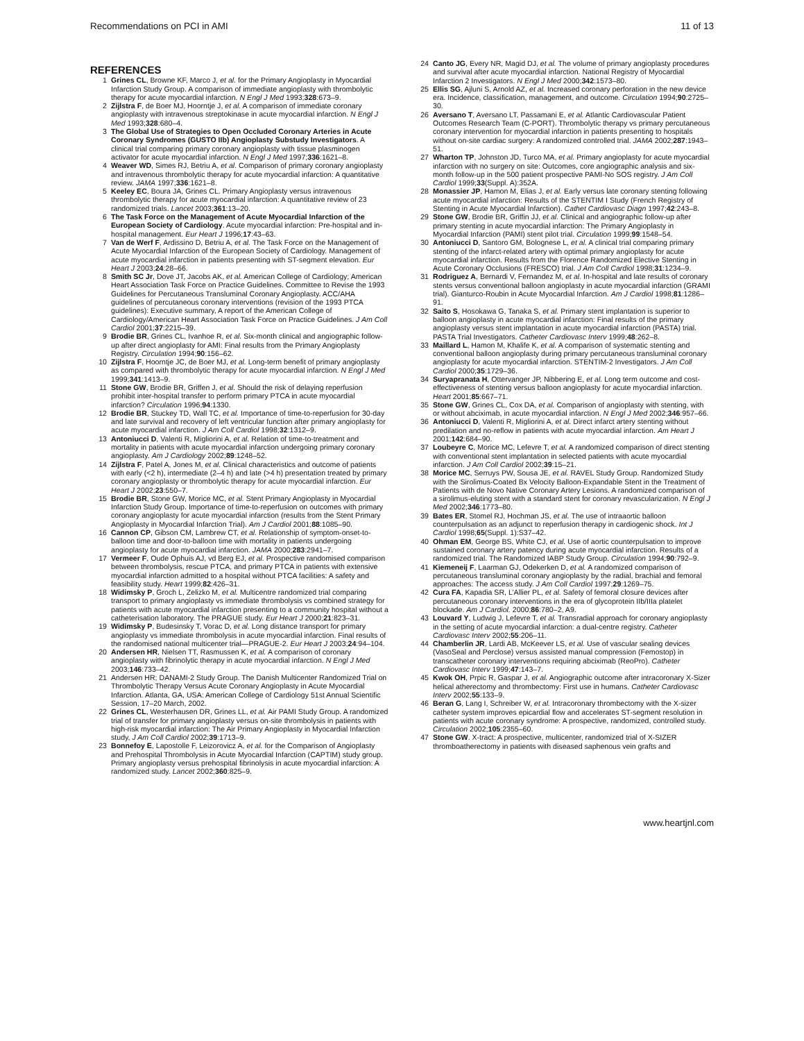Recommendations on PCI in AMI 11 of 13
REFERENCES
1 Grines CL, Browne KF, Marco J, et al. for the Primary Angioplasty in Myocardial Infarction Study Group. A comparison of immediate angioplasty with thrombolytic therapy for acute myocardial infarction. N Engl J Med 1993;328:673–9.
2 Zijlstra F, de Boer MJ, Hoorntje J, et al. A comparison of immediate coronary angioplasty with intravenous streptokinase in acute myocardial infarction. N Engl J Med 1993;328:680–4.
3 The Global Use of Strategies to Open Occluded Coronary Arteries in Acute Coronary Syndromes (GUSTO IIb) Angioplasty Substudy Investigators. A clinical trial comparing primary coronary angioplasty with tissue plasminogen activator for acute myocardial infarction. N Engl J Med 1997;336:1621–8.
4 Weaver WD, Simes RJ, Betriu A, et al. Comparison of primary coronary angioplasty and intravenous thrombolytic therapy for acute myocardial infarction: A quantitative review. JAMA 1997;336:1621–8.
5 Keeley EC, Boura JA, Grines CL. Primary Angioplasty versus intravenous thrombolytic therapy for acute myocardial infarction: A quantitative review of 23 randomized trials. Lancet 2003;361:13–20.
6 The Task Force on the Management of Acute Myocardial Infarction of the European Society of Cardiology. Acute myocardial infarction: Pre-hospital and in-hospital management. Eur Heart J 1996;17:43–63.
7 Van de Werf F, Ardissino D, Betriu A, et al. The Task Force on the Management of Acute Myocardial Infarction of the European Society of Cardiology. Management of acute myocardial infarction in patients presenting with ST-segment elevation. Eur Heart J 2003;24:28–66.
8 Smith SC Jr, Dove JT, Jacobs AK, et al. American College of Cardiology; American Heart Association Task Force on Practice Guidelines. Committee to Revise the 1993 Guidelines for Percutaneous Transluminal Coronary Angioplasty. ACC/AHA guidelines of percutaneous coronary interventions (revision of the 1993 PTCA guidelines): Executive summary, A report of the American College of Cardiology/American Heart Association Task Force on Practice Guidelines. J Am Coll Cardiol 2001;37:2215–39.
9 Brodie BR, Grines CL, Ivanhoe R, et al. Six-month clinical and angiographic follow-up after direct angioplasty for AMI: Final results from the Primary Angioplasty Registry. Circulation 1994;90:156–62.
10 Zijlstra F, Hoorntje JC, de Boer MJ, et al. Long-term benefit of primary angioplasty as compared with thrombolytic therapy for acute myocardial infarction. N Engl J Med 1999;341:1413–9.
11 Stone GW, Brodie BR, Griffen J, et al. Should the risk of delaying reperfusion prohibit inter-hospital transfer to perform primary PTCA in acute myocardial infarction? Circulation 1996;94:1330.
12 Brodie BR, Stuckey TD, Wall TC, et al. Importance of time-to-reperfusion for 30-day and late survival and recovery of left ventricular function after primary angioplasty for acute myocardial infarction. J Am Coll Cardiol 1998;32:1312–9.
13 Antoniucci D, Valenti R, Migliorini A, et al. Relation of time-to-treatment and mortality in patients with acute myocardial infarction undergoing primary coronary angioplasty. Am J Cardiology 2002;89:1248–52.
14 Zijlstra F, Patel A, Jones M, et al. Clinical characteristics and outcome of patients with early (<2 h), intermediate (2–4 h) and late (>4 h) presentation treated by primary coronary angioplasty or thrombolytic therapy for acute myocardial infarction. Eur Heart J 2002;23:550–7.
15 Brodie BR, Stone GW, Morice MC, et al. Stent Primary Angioplasty in Myocardial Infarction Study Group. Importance of time-to-reperfusion on outcomes with primary coronary angioplasty for acute myocardial infarction (results from the Stent Primary Angioplasty in Myocardial Infarction Trial). Am J Cardiol 2001;88:1085–90.
16 Cannon CP, Gibson CM, Lambrew CT, et al. Relationship of symptom-onset-to-balloon time and door-to-balloon time with mortality in patients undergoing angioplasty for acute myocardial infarction. JAMA 2000;283:2941–7.
17 Vermeer F, Oude Ophuis AJ, vd Berg EJ, et al. Prospective randomised comparison between thrombolysis, rescue PTCA, and primary PTCA in patients with extensive myocardial infarction admitted to a hospital without PTCA facilities: A safety and feasibility study. Heart 1999;82:426–31.
18 Widimsky P, Groch L, Zelizko M, et al. Multicentre randomized trial comparing transport to primary angioplasty vs immediate thrombolysis vs combined strategy for patients with acute myocardial infarction presenting to a community hospital without a catheterisation laboratory. The PRAGUE study. Eur Heart J 2000;21:823–31.
19 Widimsky P, Budesinsky T, Vorac D, et al. Long distance transport for primary angioplasty vs immediate thrombolysis in acute myocardial infarction. Final results of the randomised national multicenter trial—PRAGUE-2. Eur Heart J 2003;24:94–104.
20 Andersen HR, Nielsen TT, Rasmussen K, et al. A comparison of coronary angioplasty with fibrinolytic therapy in acute myocardial infarction. N Engl J Med 2003;146:733–42.
21 Andersen HR; DANAMI-2 Study Group. The Danish Multicenter Randomized Trial on Thrombolytic Therapy Versus Acute Coronary Angioplasty in Acute Myocardial Infarction. Atlanta, GA, USA: American College of Cardiology 51st Annual Scientific Session, 17–20 March, 2002.
22 Grines CL, Westerhausen DR, Grines LL, et al. Air PAMI Study Group. A randomized trial of transfer for primary angioplasty versus on-site thrombolysis in patients with high-risk myocardial infarction: The Air Primary Angioplasty in Myocardial Infarction study, J Am Coll Cardiol 2002;39:1713–9.
23 Bonnefoy E, Lapostolle F, Leizorovicz A, et al. for the Comparison of Angioplasty and Prehospital Thrombolysis in Acute Myocardial Infarction (CAPTIM) study group. Primary angioplasty versus prehospital fibrinolysis in acute myocardial infarction: A randomized study. Lancet 2002;360:825–9.
24 Canto JG, Every NR, Magid DJ, et al. The volume of primary angioplasty procedures and survival after acute myocardial infarction. National Registry of Myocardial Infarction 2 Investigators. N Engl J Med 2000;342:1573–80.
25 Ellis SG, Ajluni S, Arnold AZ, et al. Increased coronary perforation in the new device era. Incidence, classification, management, and outcome. Circulation 1994;90:2725–30.
26 Aversano T, Aversano LT, Passamani E, et al. Atlantic Cardiovascular Patient Outcomes Research Team (C-PORT). Thrombolytic therapy vs primary percutaneous coronary intervention for myocardial infarction in patients presenting to hospitals without on-site cardiac surgery: A randomized controlled trial. JAMA 2002;287:1943–51.
27 Wharton TP, Johnston JD, Turco MA, et al. Primary angioplasty for acute myocardial infarction with no surgery on site: Outcomes, core angiographic analysis and six-month follow-up in the 500 patient prospective PAMI-No SOS registry. J Am Coll Cardiol 1999;33(Suppl. A):352A.
28 Monassier JP, Hamon M, Elias J, et al. Early versus late coronary stenting following acute myocardial infarction: Results of the STENTIM I Study (French Registry of Stenting in Acute Myocardial Infarction). Cathet Cardiovasc Diagn 1997;42:243–8.
29 Stone GW, Brodie BR, Griffin JJ, et al. Clinical and angiographic follow-up after primary stenting in acute myocardial infarction: The Primary Angioplasty in Myocardial Infarction (PAMI) stent pilot trial. Circulation 1999;99:1548–54.
30 Antoniucci D, Santoro GM, Bolognese L, et al. A clinical trial comparing primary stenting of the infarct-related artery with optimal primary angioplasty for acute myocardial infarction. Results from the Florence Randomized Elective Stenting in Acute Coronary Occlusions (FRESCO) trial. J Am Coll Cardiol 1998;31:1234–9.
31 Rodriguez A, Bernardi V, Fernandez M, et al. In-hospital and late results of coronary stents versus conventional balloon angioplasty in acute myocardial infarction (GRAMI trial). Gianturco-Roubin in Acute Myocardial Infarction. Am J Cardiol 1998;81:1286–91.
32 Saito S, Hosokawa G, Tanaka S, et al. Primary stent implantation is superior to balloon angioplasty in acute myocardial infarction: Final results of the primary angioplasty versus stent implantation in acute myocardial infarction (PASTA) trial. PASTA Trial Investigators. Catheter Cardiovasc Interv 1999;48:262–8.
33 Maillard L, Hamon M, Khalife K, et al. A comparison of systematic stenting and conventional balloon angioplasty during primary percutaneous transluminal coronary angioplasty for acute myocardial infarction. STENTIM-2 Investigators. J Am Coll Cardiol 2000;35:1729–36.
34 Suryapranata H, Ottervanger JP, Nibbering E, et al. Long term outcome and cost-effectiveness of stenting versus balloon angioplasty for acute myocardial infarction. Heart 2001;85:667–71.
35 Stone GW, Grines CL, Cox DA, et al. Comparison of angioplasty with stenting, with or without abciximab, in acute myocardial infarction. N Engl J Med 2002;346:957–66.
36 Antoniucci D, Valenti R, Migliorini A, et al. Direct infarct artery stenting without predilation and no-reflow in patients with acute myocardial infarction. Am Heart J 2001;142:684–90.
37 Loubeyre C, Morice MC, Lefevre T, et al. A randomized comparison of direct stenting with conventional stent implantation in selected patients with acute myocardial infarction. J Am Coll Cardiol 2002;39:15–21.
38 Morice MC, Serruys PW, Sousa JE, et al. RAVEL Study Group. Randomized Study with the Sirolimus-Coated Bx Velocity Balloon-Expandable Stent in the Treatment of Patients with de Novo Native Coronary Artery Lesions. A randomized comparison of a sirolimus-eluting stent with a standard stent for coronary revascularization. N Engl J Med 2002;346:1773–80.
39 Bates ER, Stomel RJ, Hochman JS, et al. The use of intraaortic balloon counterpulsation as an adjunct to reperfusion therapy in cardiogenic shock. Int J Cardiol 1998;65(Suppl. 1):S37–42.
40 Ohman EM, George BS, White CJ, et al. Use of aortic counterpulsation to improve sustained coronary artery patency during acute myocardial infarction. Results of a randomized trial. The Randomized IABP Study Group. Circulation 1994;90:792–9.
41 Kiemeneij F, Laarman GJ, Odekerken D, et al. A randomized comparison of percutaneous transluminal coronary angioplasty by the radial, brachial and femoral approaches: The access study. J Am Coll Cardiol 1997;29:1269–75.
42 Cura FA, Kapadia SR, L’Allier PL, et al. Safety of femoral closure devices after percutaneous coronary interventions in the era of glycoprotein IIb/IIIa platelet blockade. Am J Cardiol. 2000;86:780–2, A9.
43 Louvard Y, Ludwig J, Lefevre T, et al. Transradial approach for coronary angioplasty in the setting of acute myocardial infarction: a dual-centre registry. Catheter Cardiovasc Interv 2002;55:206–11.
44 Chamberlin JR, Lardi AB, McKeever LS, et al. Use of vascular sealing devices (VasoSeal and Perclose) versus assisted manual compression (Femostop) in transcatheter coronary interventions requiring abciximab (ReoPro). Catheter Cardiovasc Interv 1999;47:143–7.
45 Kwok OH, Prpic R, Gaspar J, et al. Angiographic outcome after intracoronary X-Sizer helical atherectomy and thrombectomy: First use in humans. Catheter Cardiovasc Interv 2002;55:133–9.
46 Beran G, Lang I, Schreiber W, et al. Intracoronary thrombectomy with the X-sizer catheter system improves epicardial flow and accelerates ST-segment resolution in patients with acute coronary syndrome: A prospective, randomized, controlled study. Circulation 2002;105:2355–60.
47 Stone GW. X-tract: A prospective, multicenter, randomized trial of X-SIZER thromboatherectomy in patients with diseased saphenous vein grafts and
www.heartjnl.com